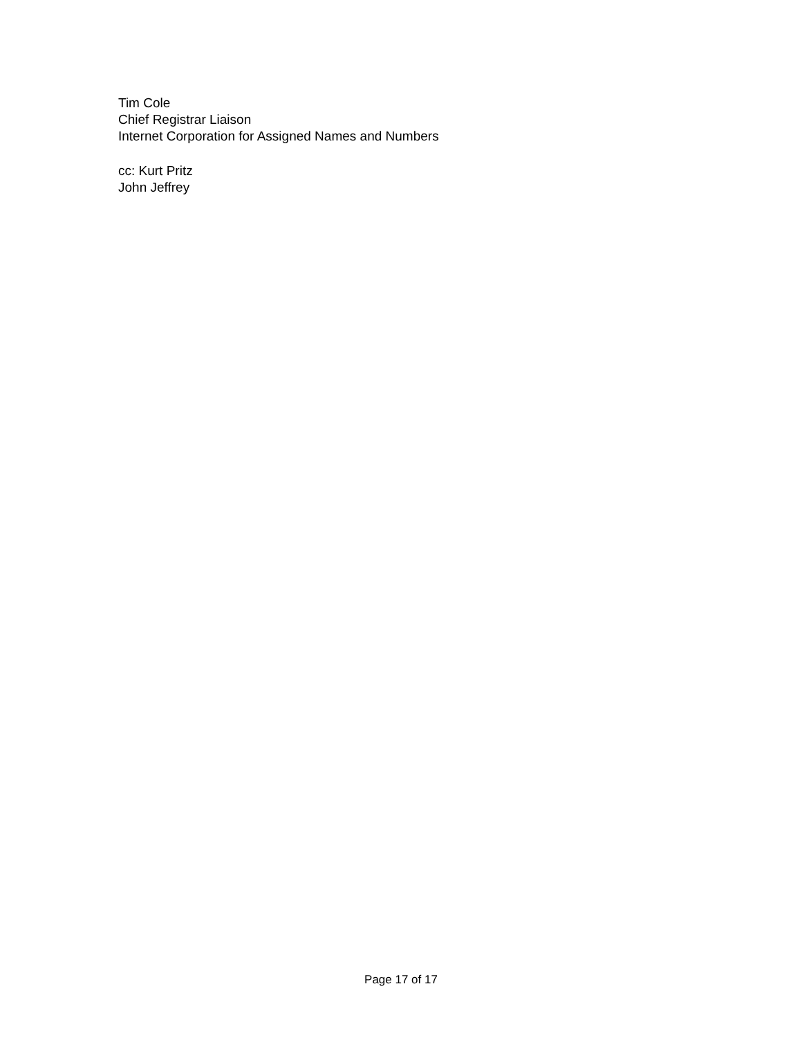Tim Cole
Chief Registrar Liaison
Internet Corporation for Assigned Names and Numbers
cc: Kurt Pritz
John Jeffrey
Page 17 of 17